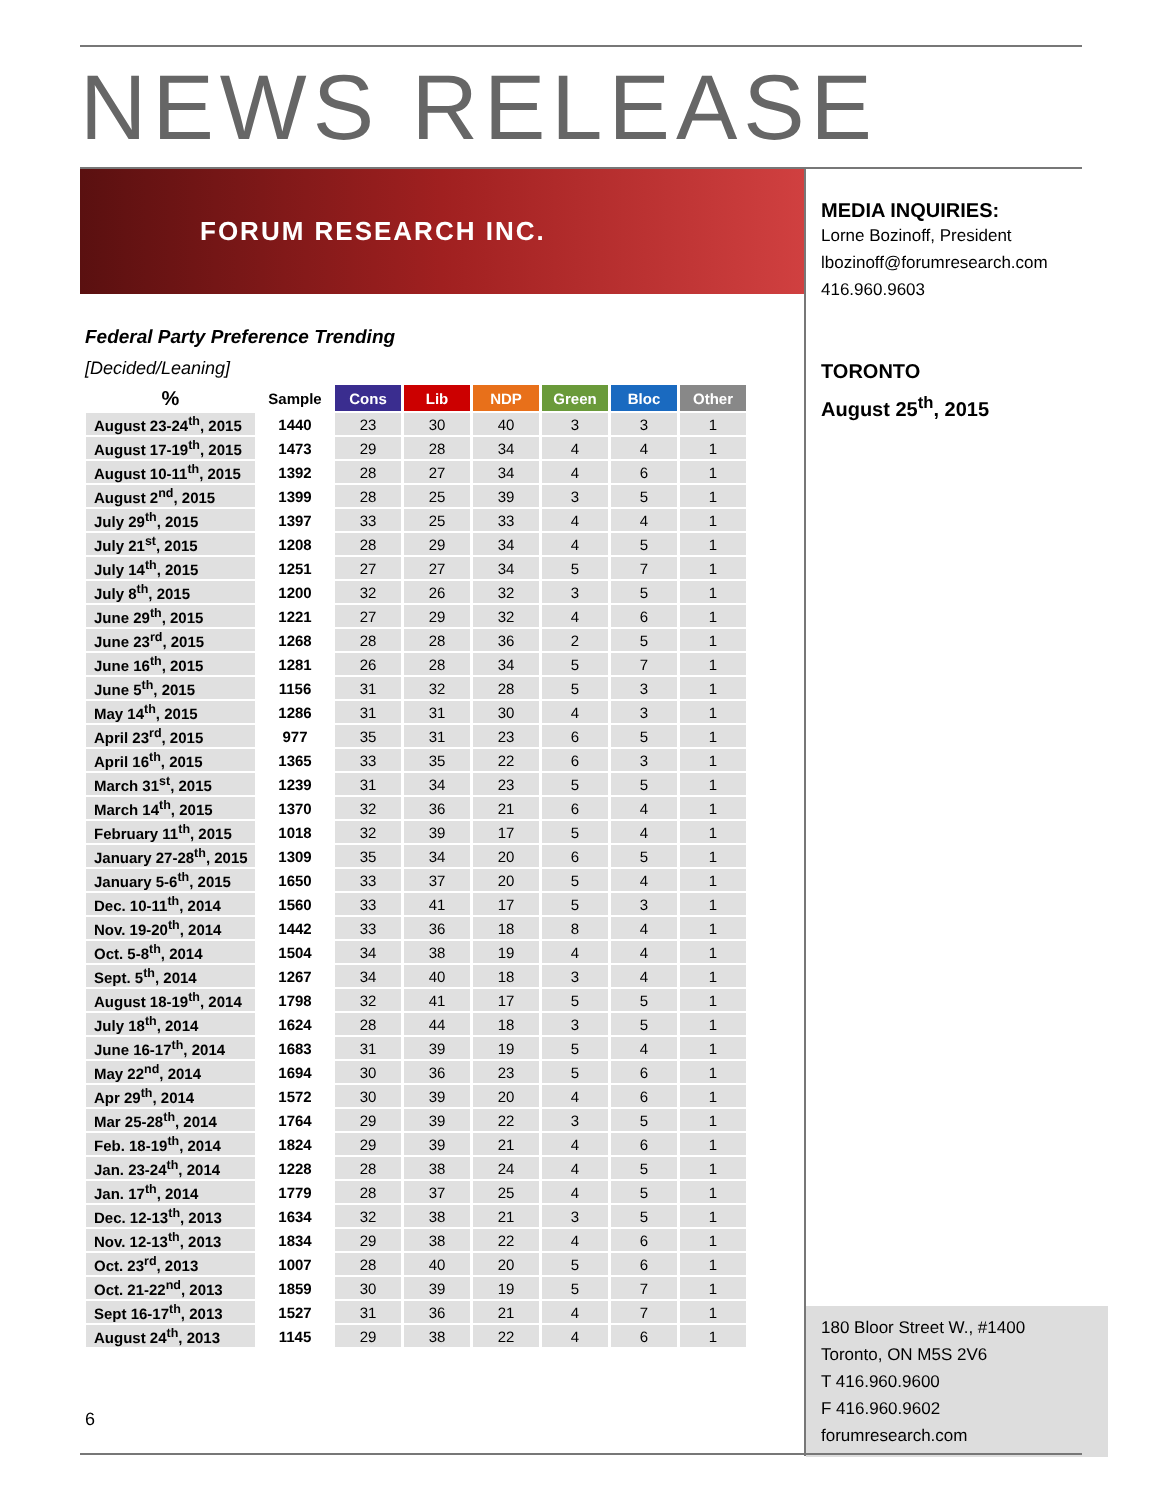NEWS RELEASE
FORUM RESEARCH INC.
Federal Party Preference Trending
[Decided/Leaning]
| % | Sample | Cons | Lib | NDP | Green | Bloc | Other |
| --- | --- | --- | --- | --- | --- | --- | --- |
| August 23-24<sup>th</sup>, 2015 | 1440 | 23 | 30 | 40 | 3 | 3 | 1 |
| August 17-19<sup>th</sup>, 2015 | 1473 | 29 | 28 | 34 | 4 | 4 | 1 |
| August 10-11<sup>th</sup>, 2015 | 1392 | 28 | 27 | 34 | 4 | 6 | 1 |
| August 2<sup>nd</sup>, 2015 | 1399 | 28 | 25 | 39 | 3 | 5 | 1 |
| July 29<sup>th</sup>, 2015 | 1397 | 33 | 25 | 33 | 4 | 4 | 1 |
| July 21<sup>st</sup>, 2015 | 1208 | 28 | 29 | 34 | 4 | 5 | 1 |
| July 14<sup>th</sup>, 2015 | 1251 | 27 | 27 | 34 | 5 | 7 | 1 |
| July 8<sup>th</sup>, 2015 | 1200 | 32 | 26 | 32 | 3 | 5 | 1 |
| June 29<sup>th</sup>, 2015 | 1221 | 27 | 29 | 32 | 4 | 6 | 1 |
| June 23<sup>rd</sup>, 2015 | 1268 | 28 | 28 | 36 | 2 | 5 | 1 |
| June 16<sup>th</sup>, 2015 | 1281 | 26 | 28 | 34 | 5 | 7 | 1 |
| June 5<sup>th</sup>, 2015 | 1156 | 31 | 32 | 28 | 5 | 3 | 1 |
| May 14<sup>th</sup>, 2015 | 1286 | 31 | 31 | 30 | 4 | 3 | 1 |
| April 23<sup>rd</sup>, 2015 | 977 | 35 | 31 | 23 | 6 | 5 | 1 |
| April 16<sup>th</sup>, 2015 | 1365 | 33 | 35 | 22 | 6 | 3 | 1 |
| March 31<sup>st</sup>, 2015 | 1239 | 31 | 34 | 23 | 5 | 5 | 1 |
| March 14<sup>th</sup>, 2015 | 1370 | 32 | 36 | 21 | 6 | 4 | 1 |
| February 11<sup>th</sup>, 2015 | 1018 | 32 | 39 | 17 | 5 | 4 | 1 |
| January 27-28<sup>th</sup>, 2015 | 1309 | 35 | 34 | 20 | 6 | 5 | 1 |
| January 5-6<sup>th</sup>, 2015 | 1650 | 33 | 37 | 20 | 5 | 4 | 1 |
| Dec. 10-11<sup>th</sup>, 2014 | 1560 | 33 | 41 | 17 | 5 | 3 | 1 |
| Nov. 19-20<sup>th</sup>, 2014 | 1442 | 33 | 36 | 18 | 8 | 4 | 1 |
| Oct. 5-8<sup>th</sup>, 2014 | 1504 | 34 | 38 | 19 | 4 | 4 | 1 |
| Sept. 5<sup>th</sup>, 2014 | 1267 | 34 | 40 | 18 | 3 | 4 | 1 |
| August 18-19<sup>th</sup>, 2014 | 1798 | 32 | 41 | 17 | 5 | 5 | 1 |
| July 18<sup>th</sup>, 2014 | 1624 | 28 | 44 | 18 | 3 | 5 | 1 |
| June 16-17<sup>th</sup>, 2014 | 1683 | 31 | 39 | 19 | 5 | 4 | 1 |
| May 22<sup>nd</sup>, 2014 | 1694 | 30 | 36 | 23 | 5 | 6 | 1 |
| Apr 29<sup>th</sup>, 2014 | 1572 | 30 | 39 | 20 | 4 | 6 | 1 |
| Mar 25-28<sup>th</sup>, 2014 | 1764 | 29 | 39 | 22 | 3 | 5 | 1 |
| Feb. 18-19<sup>th</sup>, 2014 | 1824 | 29 | 39 | 21 | 4 | 6 | 1 |
| Jan. 23-24<sup>th</sup>, 2014 | 1228 | 28 | 38 | 24 | 4 | 5 | 1 |
| Jan. 17<sup>th</sup>, 2014 | 1779 | 28 | 37 | 25 | 4 | 5 | 1 |
| Dec. 12-13<sup>th</sup>, 2013 | 1634 | 32 | 38 | 21 | 3 | 5 | 1 |
| Nov. 12-13<sup>th</sup>, 2013 | 1834 | 29 | 38 | 22 | 4 | 6 | 1 |
| Oct. 23<sup>rd</sup>, 2013 | 1007 | 28 | 40 | 20 | 5 | 6 | 1 |
| Oct. 21-22<sup>nd</sup>, 2013 | 1859 | 30 | 39 | 19 | 5 | 7 | 1 |
| Sept 16-17<sup>th</sup>, 2013 | 1527 | 31 | 36 | 21 | 4 | 7 | 1 |
| August 24<sup>th</sup>, 2013 | 1145 | 29 | 38 | 22 | 4 | 6 | 1 |
6
MEDIA INQUIRIES:
Lorne Bozinoff, President
lbozinoff@forumresearch.com
416.960.9603
TORONTO
August 25<sup>th</sup>, 2015
180 Bloor Street W., #1400
Toronto, ON M5S 2V6
T 416.960.9600
F 416.960.9602
forumresearch.com